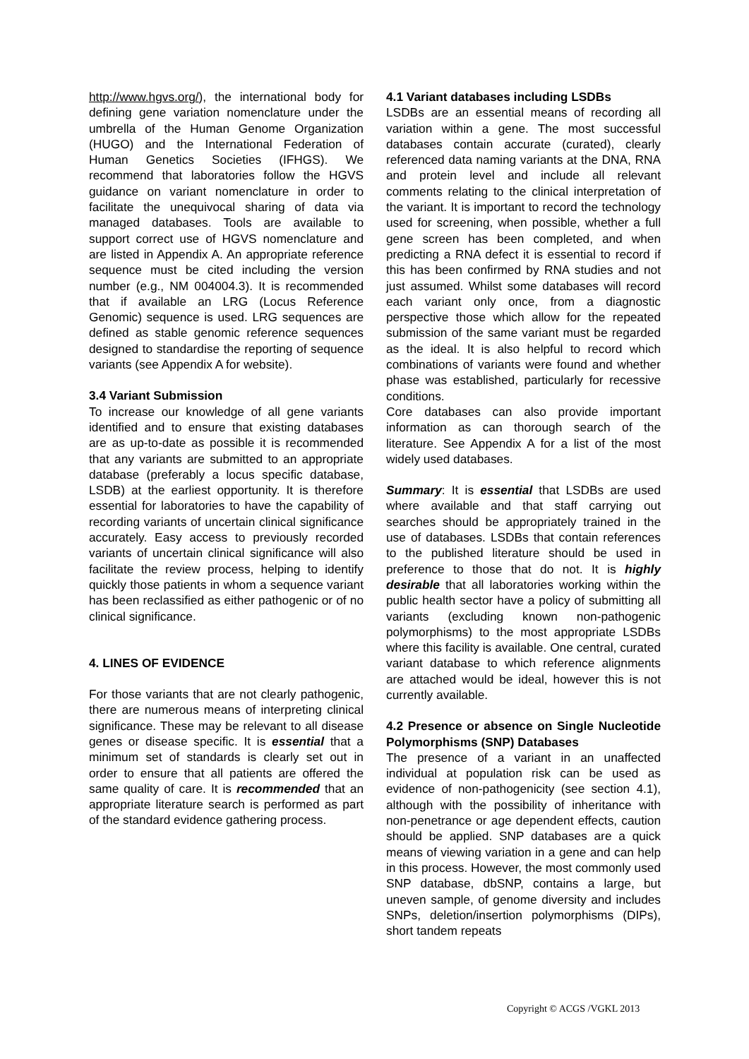http://www.hgvs.org/), the international body for defining gene variation nomenclature under the umbrella of the Human Genome Organization (HUGO) and the International Federation of Human Genetics Societies (IFHGS). We recommend that laboratories follow the HGVS guidance on variant nomenclature in order to facilitate the unequivocal sharing of data via managed databases. Tools are available to support correct use of HGVS nomenclature and are listed in Appendix A. An appropriate reference sequence must be cited including the version number (e.g., NM 004004.3). It is recommended that if available an LRG (Locus Reference Genomic) sequence is used. LRG sequences are defined as stable genomic reference sequences designed to standardise the reporting of sequence variants (see Appendix A for website).
3.4 Variant Submission
To increase our knowledge of all gene variants identified and to ensure that existing databases are as up-to-date as possible it is recommended that any variants are submitted to an appropriate database (preferably a locus specific database, LSDB) at the earliest opportunity. It is therefore essential for laboratories to have the capability of recording variants of uncertain clinical significance accurately. Easy access to previously recorded variants of uncertain clinical significance will also facilitate the review process, helping to identify quickly those patients in whom a sequence variant has been reclassified as either pathogenic or of no clinical significance.
4. LINES OF EVIDENCE
For those variants that are not clearly pathogenic, there are numerous means of interpreting clinical significance. These may be relevant to all disease genes or disease specific. It is essential that a minimum set of standards is clearly set out in order to ensure that all patients are offered the same quality of care. It is recommended that an appropriate literature search is performed as part of the standard evidence gathering process.
4.1 Variant databases including LSDBs
LSDBs are an essential means of recording all variation within a gene. The most successful databases contain accurate (curated), clearly referenced data naming variants at the DNA, RNA and protein level and include all relevant comments relating to the clinical interpretation of the variant. It is important to record the technology used for screening, when possible, whether a full gene screen has been completed, and when predicting a RNA defect it is essential to record if this has been confirmed by RNA studies and not just assumed. Whilst some databases will record each variant only once, from a diagnostic perspective those which allow for the repeated submission of the same variant must be regarded as the ideal. It is also helpful to record which combinations of variants were found and whether phase was established, particularly for recessive conditions.
Core databases can also provide important information as can thorough search of the literature. See Appendix A for a list of the most widely used databases.
Summary: It is essential that LSDBs are used where available and that staff carrying out searches should be appropriately trained in the use of databases. LSDBs that contain references to the published literature should be used in preference to those that do not. It is highly desirable that all laboratories working within the public health sector have a policy of submitting all variants (excluding known non-pathogenic polymorphisms) to the most appropriate LSDBs where this facility is available. One central, curated variant database to which reference alignments are attached would be ideal, however this is not currently available.
4.2 Presence or absence on Single Nucleotide Polymorphisms (SNP) Databases
The presence of a variant in an unaffected individual at population risk can be used as evidence of non-pathogenicity (see section 4.1), although with the possibility of inheritance with non-penetrance or age dependent effects, caution should be applied. SNP databases are a quick means of viewing variation in a gene and can help in this process. However, the most commonly used SNP database, dbSNP, contains a large, but uneven sample, of genome diversity and includes SNPs, deletion/insertion polymorphisms (DIPs), short tandem repeats
Copyright © ACGS /VGKL 2013